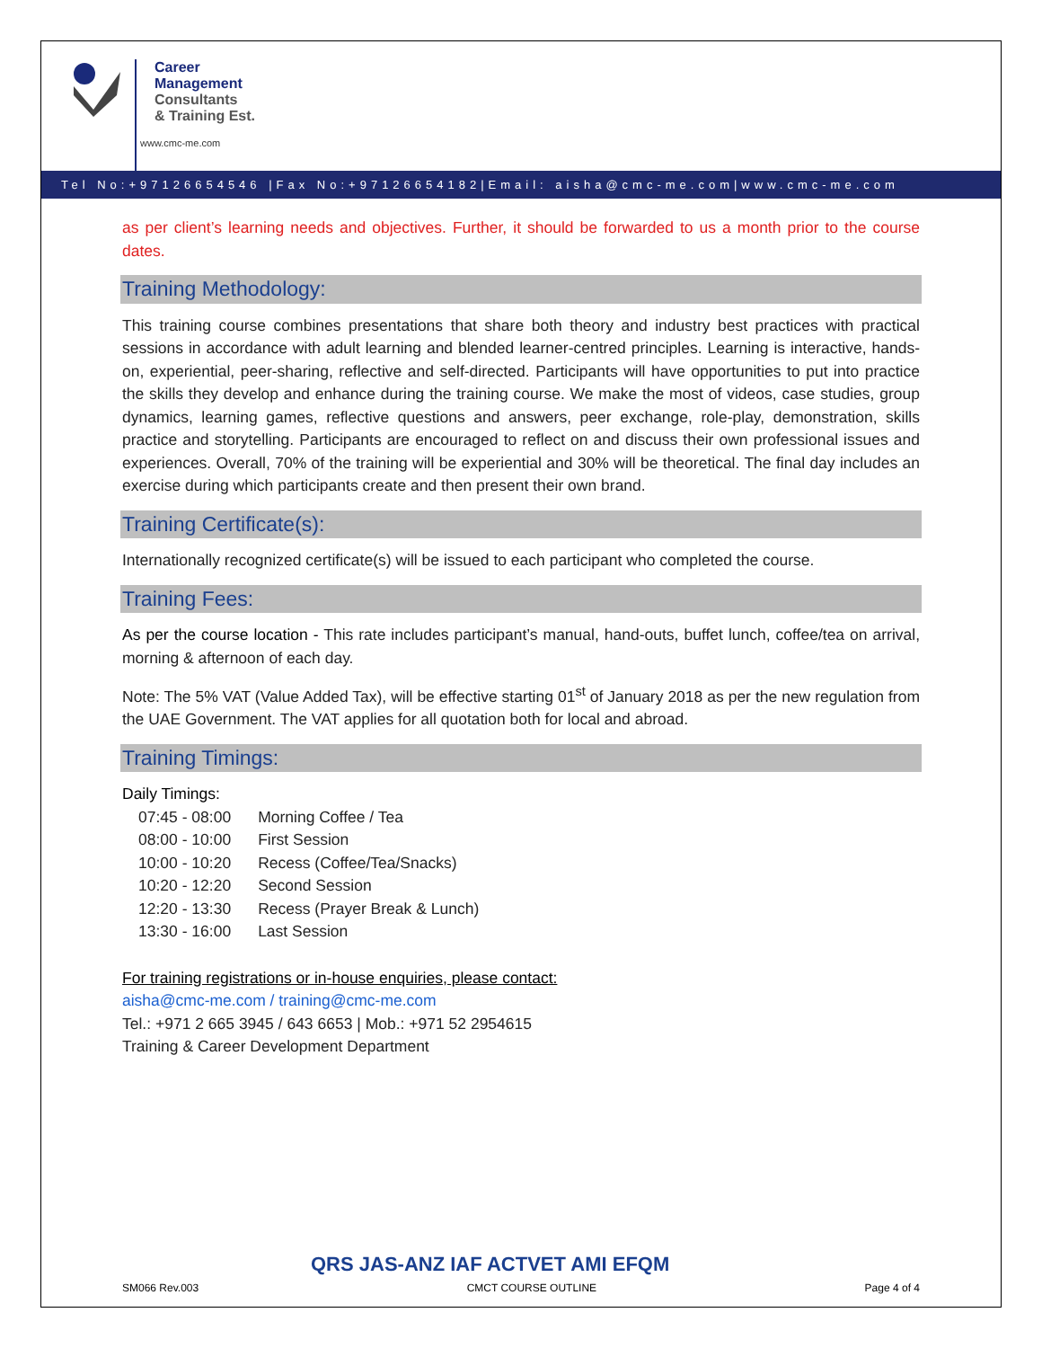Career
Management
Consultants
& Training Est.
www.cmc-me.com
Tel No:+97126654546 |Fax No:+97126654182|Email: aisha@cmc-me.com|www.cmc-me.com
as per client’s learning needs and objectives. Further, it should be forwarded to us a month prior to the course dates.
Training Methodology:
This training course combines presentations that share both theory and industry best practices with practical sessions in accordance with adult learning and blended learner-centred principles. Learning is interactive, hands-on, experiential, peer-sharing, reflective and self-directed. Participants will have opportunities to put into practice the skills they develop and enhance during the training course. We make the most of videos, case studies, group dynamics, learning games, reflective questions and answers, peer exchange, role-play, demonstration, skills practice and storytelling. Participants are encouraged to reflect on and discuss their own professional issues and experiences. Overall, 70% of the training will be experiential and 30% will be theoretical. The final day includes an exercise during which participants create and then present their own brand.
Training Certificate(s):
Internationally recognized certificate(s) will be issued to each participant who completed the course.
Training Fees:
As per the course location - This rate includes participant’s manual, hand-outs, buffet lunch, coffee/tea on arrival, morning & afternoon of each day.
Note: The 5% VAT (Value Added Tax), will be effective starting 01<sup>st</sup> of January 2018 as per the new regulation from the UAE Government. The VAT applies for all quotation both for local and abroad.
Training Timings:
Daily Timings:
| 07:45 - 08:00 | Morning Coffee / Tea |
| 08:00 - 10:00 | First Session |
| 10:00 - 10:20 | Recess (Coffee/Tea/Snacks) |
| 10:20 - 12:20 | Second Session |
| 12:20 - 13:30 | Recess (Prayer Break & Lunch) |
| 13:30 - 16:00 | Last Session |
For training registrations or in-house enquiries, please contact:
aisha@cmc-me.com / training@cmc-me.com
Tel.: +971 2 665 3945 / 643 6653 | Mob.: +971 52 2954615
Training & Career Development Department
QRS JAS-ANZ IAF ACTVET AMI EFQM
SM066 Rev.003 CMCT COURSE OUTLINE Page 4 of 4